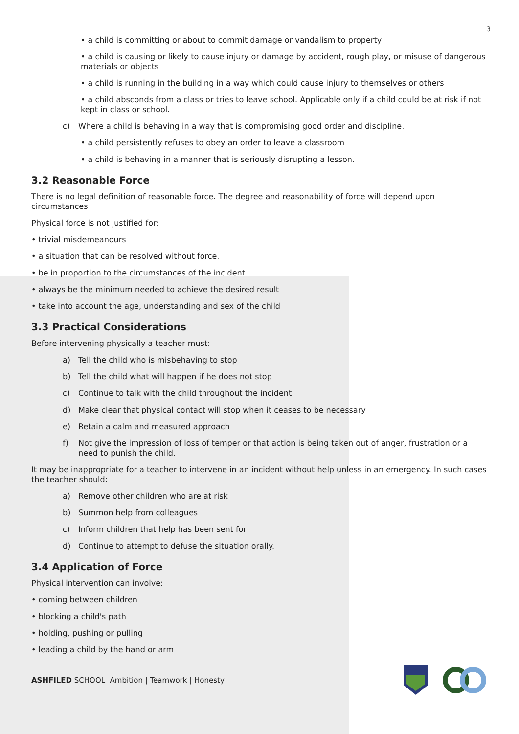3
• a child is committing or about to commit damage or vandalism to property
• a child is causing or likely to cause injury or damage by accident, rough play, or misuse of dangerous materials or objects
• a child is running in the building in a way which could cause injury to themselves or others
• a child absconds from a class or tries to leave school. Applicable only if a child could be at risk if not kept in class or school.
c) Where a child is behaving in a way that is compromising good order and discipline.
• a child persistently refuses to obey an order to leave a classroom
• a child is behaving in a manner that is seriously disrupting a lesson.
3.2 Reasonable Force
There is no legal definition of reasonable force. The degree and reasonability of force will depend upon circumstances
Physical force is not justified for:
• trivial misdemeanours
• a situation that can be resolved without force.
• be in proportion to the circumstances of the incident
• always be the minimum needed to achieve the desired result
• take into account the age, understanding and sex of the child
3.3 Practical Considerations
Before intervening physically a teacher must:
a) Tell the child who is misbehaving to stop
b) Tell the child what will happen if he does not stop
c) Continue to talk with the child throughout the incident
d) Make clear that physical contact will stop when it ceases to be necessary
e) Retain a calm and measured approach
f) Not give the impression of loss of temper or that action is being taken out of anger, frustration or a need to punish the child.
It may be inappropriate for a teacher to intervene in an incident without help unless in an emergency. In such cases the teacher should:
a) Remove other children who are at risk
b) Summon help from colleagues
c) Inform children that help has been sent for
d) Continue to attempt to defuse the situation orally.
3.4 Application of Force
Physical intervention can involve:
• coming between children
• blocking a child's path
• holding, pushing or pulling
• leading a child by the hand or arm
ASHFILED SCHOOL Ambition | Teamwork | Honesty